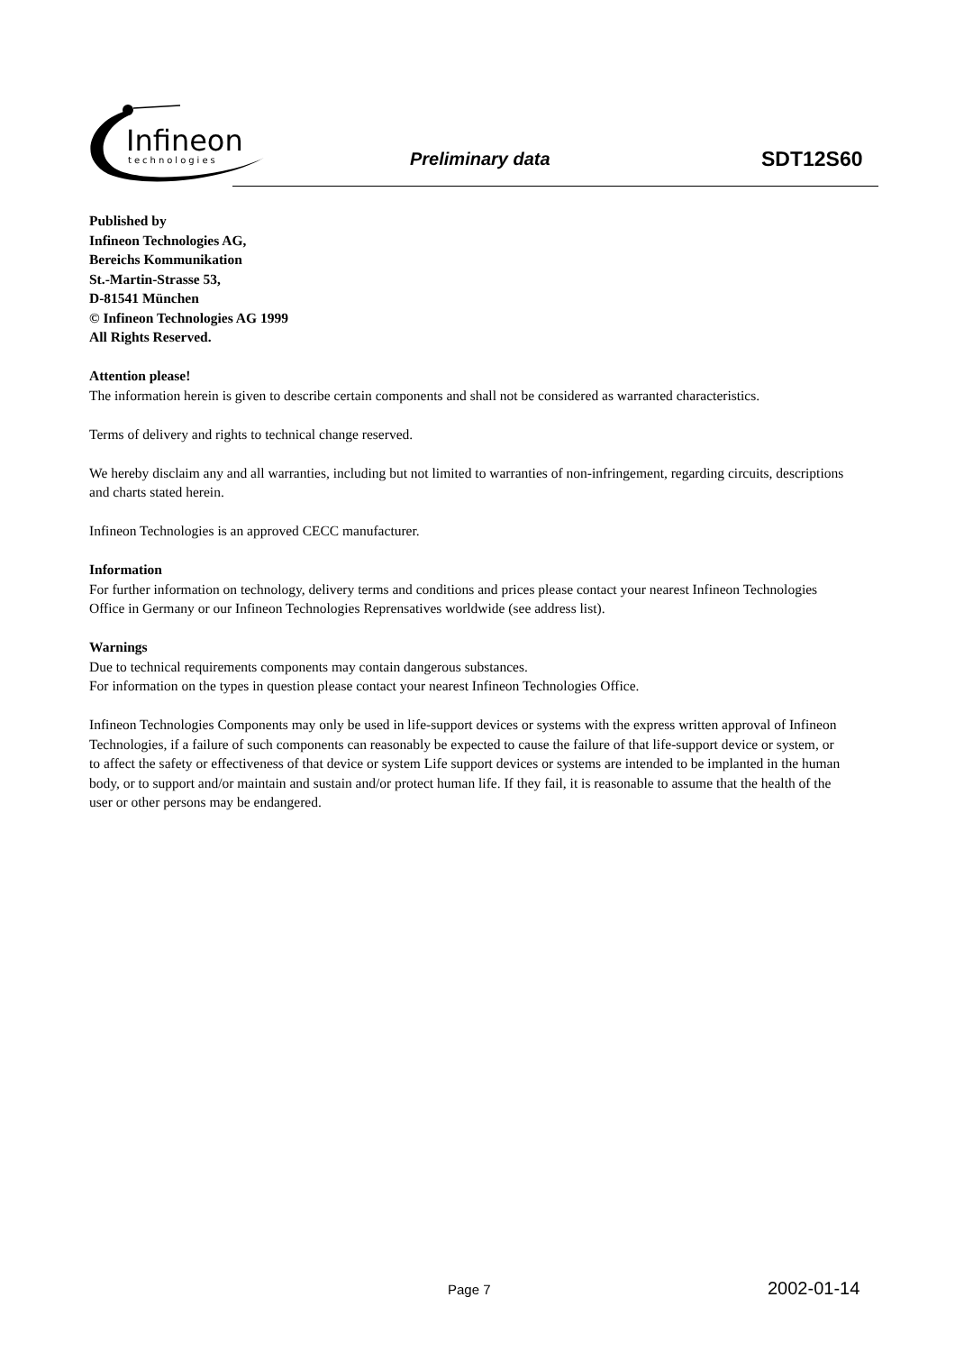Infineon
technologies
Preliminary data SDT12S60
Published by
Infineon Technologies AG,
Bereichs Kommunikation
St.-Martin-Strasse 53,
D-81541 München
© Infineon Technologies AG 1999
All Rights Reserved.
Attention please!
The information herein is given to describe certain components and shall not be considered as warranted characteristics.
Terms of delivery and rights to technical change reserved.
We hereby disclaim any and all warranties, including but not limited to warranties of non-infringement, regarding circuits, descriptions and charts stated herein.
Infineon Technologies is an approved CECC manufacturer.
Information
For further information on technology, delivery terms and conditions and prices please contact your nearest Infineon Technologies Office in Germany or our Infineon Technologies Reprensatives worldwide (see address list).
Warnings
Due to technical requirements components may contain dangerous substances.
For information on the types in question please contact your nearest Infineon Technologies Office.
Infineon Technologies Components may only be used in life-support devices or systems with the express written approval of Infineon Technologies, if a failure of such components can reasonably be expected to cause the failure of that life-support device or system, or to affect the safety or effectiveness of that device or system Life support devices or systems are intended to be implanted in the human body, or to support and/or maintain and sustain and/or protect human life. If they fail, it is reasonable to assume that the health of the user or other persons may be endangered.
Page 7 2002-01-14